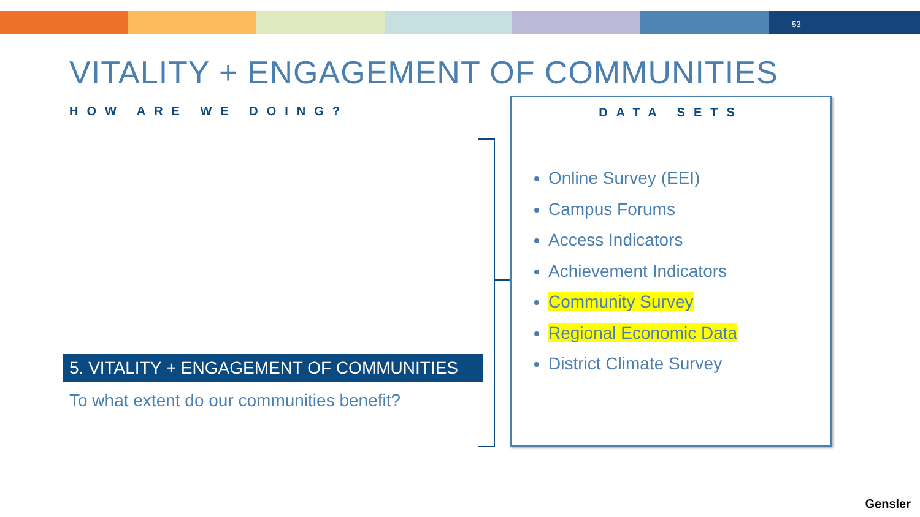53
VITALITY + ENGAGEMENT OF COMMUNITIES
HOW ARE WE DOING?
DATA SETS
Online Survey (EEI)
Campus Forums
Access Indicators
Achievement Indicators
Community Survey
Regional Economic Data
District Climate Survey
5. VITALITY + ENGAGEMENT OF COMMUNITIES
To what extent do our communities benefit?
Gensler